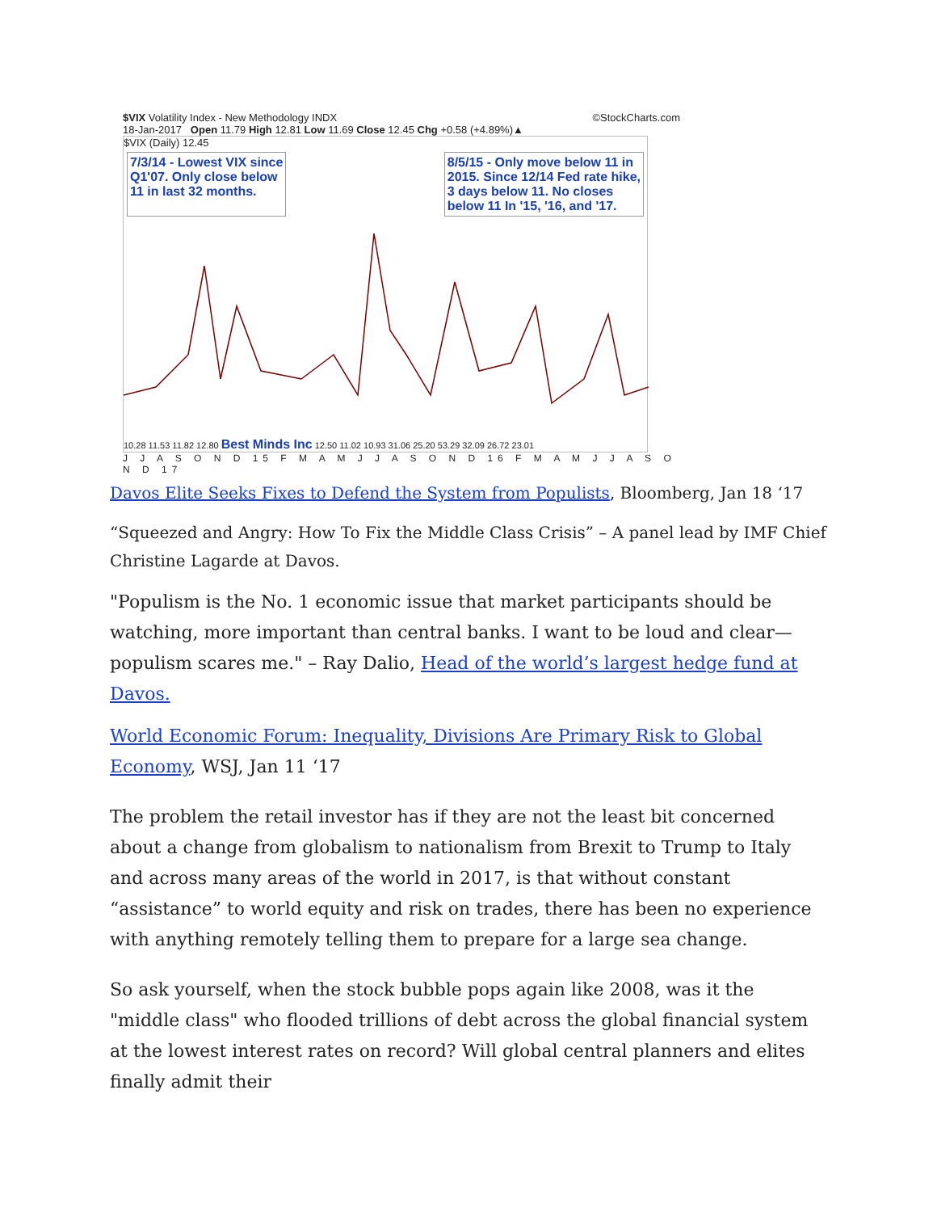$VIX Volatility Index - New Methodology INDX ©StockCharts.com
18-Jan-2017 Open 11.79 High 12.81 Low 11.69 Close 12.45 Chg +0.58 (+4.89%)▲
$VIX (Daily) 12.45
7/3/14 - Lowest VIX since
Q1'07. Only close below
11 in last 32 months. 8/5/15 - Only move below 11 in
2015. Since 12/14 Fed rate hike,
3 days below 11. No closes
below 11 In '15, '16, and '17.
10.28 11.53 11.82 12.80 Best Minds Inc 12.50 11.02 10.93 31.06 25.20 53.29 32.09 26.72 23.01
J J A S O N D 15 F M A M J J A S O N D 16 F M A M J J A S O N D 17
Davos Elite Seeks Fixes to Defend the System from Populists, Bloomberg, Jan 18 ‘17
“Squeezed and Angry: How To Fix the Middle Class Crisis” – A panel lead by IMF Chief Christine Lagarde at Davos.
"Populism is the No. 1 economic issue that market participants should be watching, more important than central banks. I want to be loud and clear—populism scares me." – Ray Dalio, Head of the world’s largest hedge fund at Davos.
World Economic Forum: Inequality, Divisions Are Primary Risk to Global Economy, WSJ, Jan 11 ‘17
The problem the retail investor has if they are not the least bit concerned about a change from globalism to nationalism from Brexit to Trump to Italy and across many areas of the world in 2017, is that without constant “assistance” to world equity and risk on trades, there has been no experience with anything remotely telling them to prepare for a large sea change.
So ask yourself, when the stock bubble pops again like 2008, was it the "middle class" who flooded trillions of debt across the global financial system at the lowest interest rates on record? Will global central planners and elites finally admit their